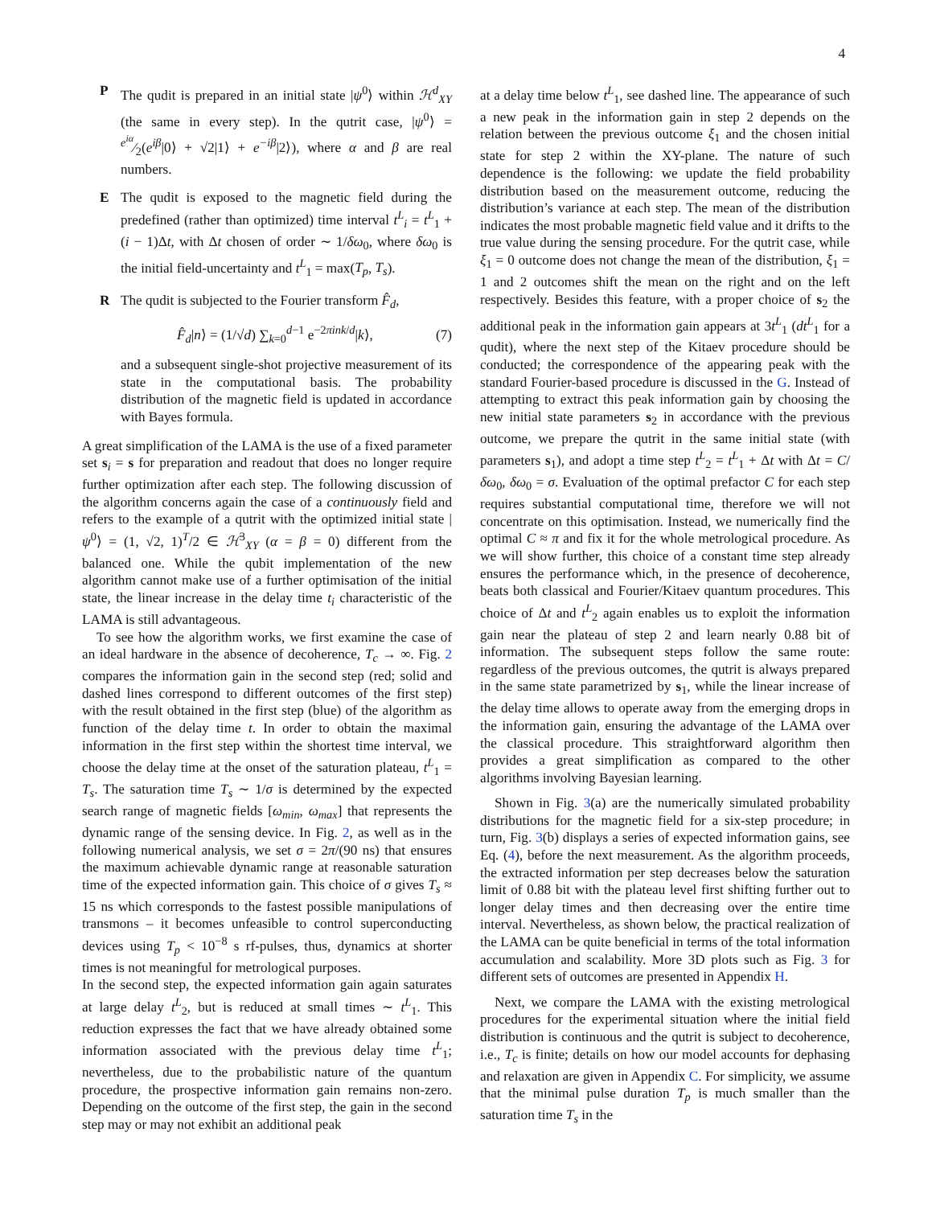4
P The qudit is prepared in an initial state |ψ<sup>0</sup>⟩ within ℋ<sup>d</sup><sub>XY</sub> (the same in every step). In the qutrit case, |ψ<sup>0</sup>⟩ = e<sup>iα</sup>⁄2(e<sup>iβ</sup>|0⟩ + √2|1⟩ + e<sup>−iβ</sup>|2⟩), where α and β are real numbers.
E The qudit is exposed to the magnetic field during the predefined (rather than optimized) time interval t<sup>L</sup><sub>i</sub> = t<sup>L</sup><sub>1</sub> + (i − 1)Δt, with Δt chosen of order ∼ 1/δω<sub>0</sub>, where δω<sub>0</sub> is the initial field-uncertainty and t<sup>L</sup><sub>1</sub> = max(T<sub>p</sub>, T<sub>s</sub>).
R The qudit is subjected to the Fourier transform F̂<sub>d</sub>,
F̂<sub>d</sub>|n⟩ = (1/√d) ∑<sub>k=0</sub><sup>d−1</sup> e<sup>−2πink/d</sup>|k⟩, (7)
and a subsequent single-shot projective measurement of its state in the computational basis. The probability distribution of the magnetic field is updated in accordance with Bayes formula.
A great simplification of the LAMA is the use of a fixed parameter set s<sub>i</sub> = s for preparation and readout that does no longer require further optimization after each step. The following discussion of the algorithm concerns again the case of a continuously field and refers to the example of a qutrit with the optimized initial state |ψ<sup>0</sup>⟩ = (1, √2, 1)<sup>T</sup>/2 ∈ ℋ<sup>3</sup><sub>XY</sub> (α = β = 0) different from the balanced one. While the qubit implementation of the new algorithm cannot make use of a further optimisation of the initial state, the linear increase in the delay time t<sub>i</sub> characteristic of the LAMA is still advantageous.
To see how the algorithm works, we first examine the case of an ideal hardware in the absence of decoherence, T<sub>c</sub> → ∞. Fig. 2 compares the information gain in the second step (red; solid and dashed lines correspond to different outcomes of the first step) with the result obtained in the first step (blue) of the algorithm as function of the delay time t. In order to obtain the maximal information in the first step within the shortest time interval, we choose the delay time at the onset of the saturation plateau, t<sup>L</sup><sub>1</sub> = T<sub>s</sub>. The saturation time T<sub>s</sub> ∼ 1/σ is determined by the expected search range of magnetic fields [ω<sub>min</sub>, ω<sub>max</sub>] that represents the dynamic range of the sensing device. In Fig. 2, as well as in the following numerical analysis, we set σ = 2π/(90 ns) that ensures the maximum achievable dynamic range at reasonable saturation time of the expected information gain. This choice of σ gives T<sub>s</sub> ≈ 15 ns which corresponds to the fastest possible manipulations of transmons – it becomes unfeasible to control superconducting devices using T<sub>p</sub> < 10<sup>−8</sup> s rf-pulses, thus, dynamics at shorter times is not meaningful for metrological purposes.
In the second step, the expected information gain again saturates at large delay t<sup>L</sup><sub>2</sub>, but is reduced at small times ∼ t<sup>L</sup><sub>1</sub>. This reduction expresses the fact that we have already obtained some information associated with the previous delay time t<sup>L</sup><sub>1</sub>; nevertheless, due to the probabilistic nature of the quantum procedure, the prospective information gain remains non-zero. Depending on the outcome of the first step, the gain in the second step may or may not exhibit an additional peak
at a delay time below t<sup>L</sup><sub>1</sub>, see dashed line. The appearance of such a new peak in the information gain in step 2 depends on the relation between the previous outcome ξ<sub>1</sub> and the chosen initial state for step 2 within the XY-plane. The nature of such dependence is the following: we update the field probability distribution based on the measurement outcome, reducing the distribution’s variance at each step. The mean of the distribution indicates the most probable magnetic field value and it drifts to the true value during the sensing procedure. For the qutrit case, while ξ<sub>1</sub> = 0 outcome does not change the mean of the distribution, ξ<sub>1</sub> = 1 and 2 outcomes shift the mean on the right and on the left respectively. Besides this feature, with a proper choice of s<sub>2</sub> the additional peak in the information gain appears at 3t<sup>L</sup><sub>1</sub> (dt<sup>L</sup><sub>1</sub> for a qudit), where the next step of the Kitaev procedure should be conducted; the correspondence of the appearing peak with the standard Fourier-based procedure is discussed in the G. Instead of attempting to extract this peak information gain by choosing the new initial state parameters s<sub>2</sub> in accordance with the previous outcome, we prepare the qutrit in the same initial state (with parameters s<sub>1</sub>), and adopt a time step t<sup>L</sup><sub>2</sub> = t<sup>L</sup><sub>1</sub> + Δt with Δt = C/δω<sub>0</sub>, δω<sub>0</sub> = σ. Evaluation of the optimal prefactor C for each step requires substantial computational time, therefore we will not concentrate on this optimisation. Instead, we numerically find the optimal C ≈ π and fix it for the whole metrological procedure. As we will show further, this choice of a constant time step already ensures the performance which, in the presence of decoherence, beats both classical and Fourier/Kitaev quantum procedures. This choice of Δt and t<sup>L</sup><sub>2</sub> again enables us to exploit the information gain near the plateau of step 2 and learn nearly 0.88 bit of information. The subsequent steps follow the same route: regardless of the previous outcomes, the qutrit is always prepared in the same state parametrized by s<sub>1</sub>, while the linear increase of the delay time allows to operate away from the emerging drops in the information gain, ensuring the advantage of the LAMA over the classical procedure. This straightforward algorithm then provides a great simplification as compared to the other algorithms involving Bayesian learning.
Shown in Fig. 3(a) are the numerically simulated probability distributions for the magnetic field for a six-step procedure; in turn, Fig. 3(b) displays a series of expected information gains, see Eq. (4), before the next measurement. As the algorithm proceeds, the extracted information per step decreases below the saturation limit of 0.88 bit with the plateau level first shifting further out to longer delay times and then decreasing over the entire time interval. Nevertheless, as shown below, the practical realization of the LAMA can be quite beneficial in terms of the total information accumulation and scalability. More 3D plots such as Fig. 3 for different sets of outcomes are presented in Appendix H.
Next, we compare the LAMA with the existing metrological procedures for the experimental situation where the initial field distribution is continuous and the qutrit is subject to decoherence, i.e., T<sub>c</sub> is finite; details on how our model accounts for dephasing and relaxation are given in Appendix C. For simplicity, we assume that the minimal pulse duration T<sub>p</sub> is much smaller than the saturation time T<sub>s</sub> in the